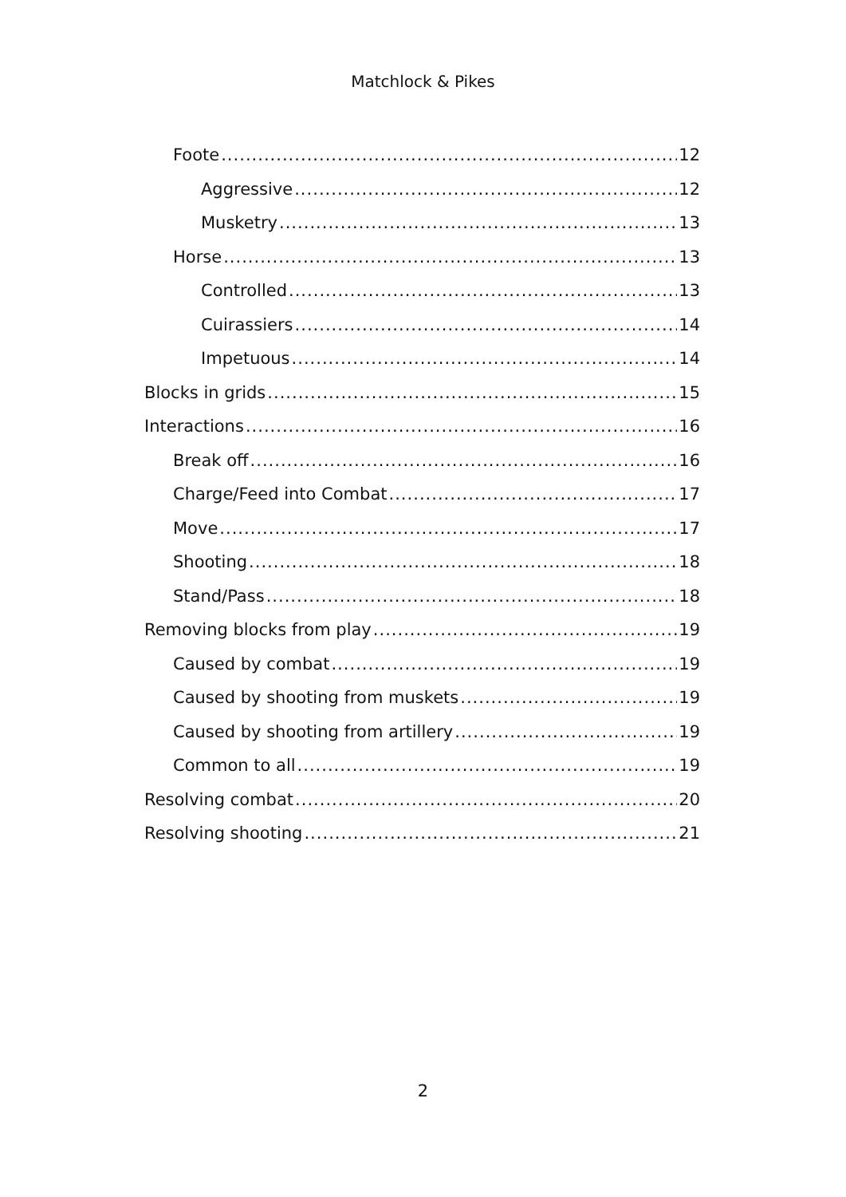Matchlock & Pikes
Foote 12
Aggressive 12
Musketry 13
Horse 13
Controlled 13
Cuirassiers 14
Impetuous 14
Blocks in grids 15
Interactions 16
Break off 16
Charge/Feed into Combat 17
Move 17
Shooting 18
Stand/Pass 18
Removing blocks from play 19
Caused by combat 19
Caused by shooting from muskets 19
Caused by shooting from artillery 19
Common to all 19
Resolving combat 20
Resolving shooting 21
2